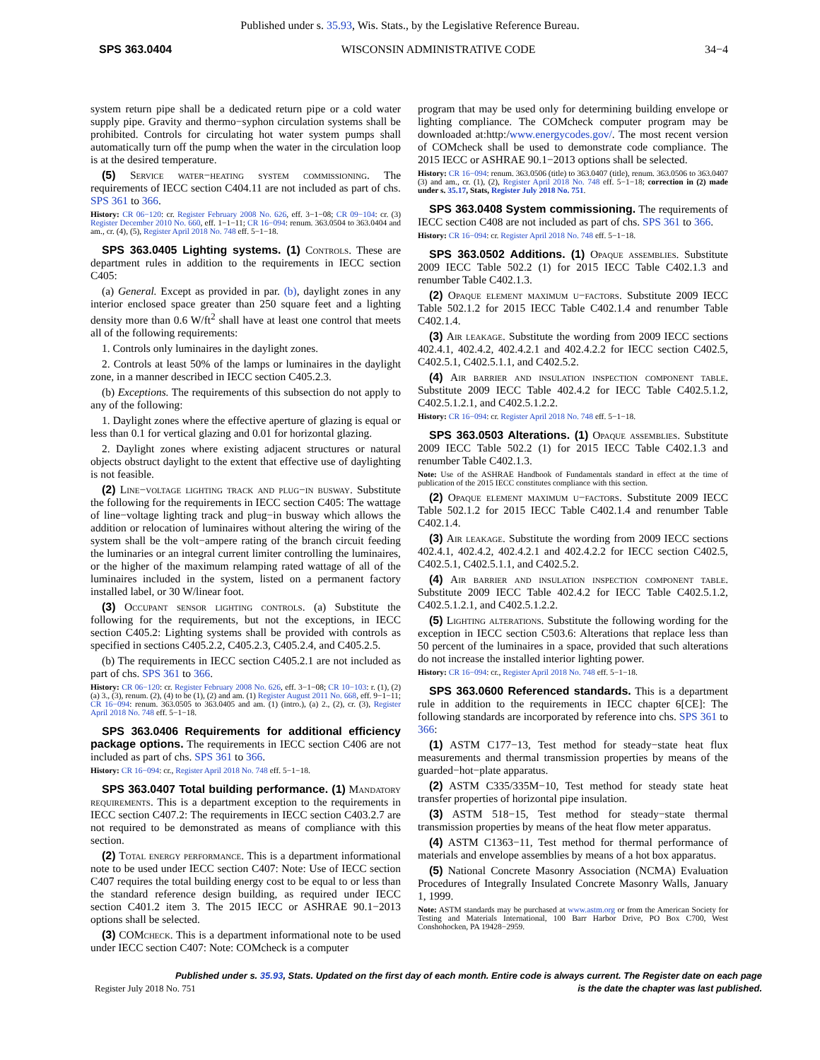Published under s. 35.93, Wis. Stats., by the Legislative Reference Bureau.
SPS 363.0404 WISCONSIN ADMINISTRATIVE CODE 34−4
system return pipe shall be a dedicated return pipe or a cold water supply pipe. Gravity and thermo−syphon circulation systems shall be prohibited. Controls for circulating hot water system pumps shall automatically turn off the pump when the water in the circulation loop is at the desired temperature.
(5) Service water−heating system commissioning. The requirements of IECC section C404.11 are not included as part of chs. SPS 361 to 366.
History: CR 06−120: cr. Register February 2008 No. 626, eff. 3−1−08; CR 09−104: cr. (3) Register December 2010 No. 660, eff. 1−1−11; CR 16−094: renum. 363.0504 to 363.0404 and am., cr. (4), (5), Register April 2018 No. 748 eff. 5−1−18.
SPS 363.0405 Lighting systems. (1) Controls. These are department rules in addition to the requirements in IECC section C405:
(a) General. Except as provided in par. (b), daylight zones in any interior enclosed space greater than 250 square feet and a lighting density more than 0.6 W/ft<sup>2</sup> shall have at least one control that meets all of the following requirements:
1. Controls only luminaires in the daylight zones.
2. Controls at least 50% of the lamps or luminaires in the daylight zone, in a manner described in IECC section C405.2.3.
(b) Exceptions. The requirements of this subsection do not apply to any of the following:
1. Daylight zones where the effective aperture of glazing is equal or less than 0.1 for vertical glazing and 0.01 for horizontal glazing.
2. Daylight zones where existing adjacent structures or natural objects obstruct daylight to the extent that effective use of daylighting is not feasible.
(2) Line−voltage lighting track and plug−in busway. Substitute the following for the requirements in IECC section C405: The wattage of line−voltage lighting track and plug−in busway which allows the addition or relocation of luminaires without altering the wiring of the system shall be the volt−ampere rating of the branch circuit feeding the luminaries or an integral current limiter controlling the luminaires, or the higher of the maximum relamping rated wattage of all of the luminaires included in the system, listed on a permanent factory installed label, or 30 W/linear foot.
(3) Occupant sensor lighting controls. (a) Substitute the following for the requirements, but not the exceptions, in IECC section C405.2: Lighting systems shall be provided with controls as specified in sections C405.2.2, C405.2.3, C405.2.4, and C405.2.5.
(b) The requirements in IECC section C405.2.1 are not included as part of chs. SPS 361 to 366.
History: CR 06−120: cr. Register February 2008 No. 626, eff. 3−1−08; CR 10−103: r. (1), (2) (a) 3., (3), renum. (2), (4) to be (1), (2) and am. (1) Register August 2011 No. 668, eff. 9−1−11; CR 16−094: renum. 363.0505 to 363.0405 and am. (1) (intro.), (a) 2., (2), cr. (3), Register April 2018 No. 748 eff. 5−1−18.
SPS 363.0406 Requirements for additional efficiency package options. The requirements in IECC section C406 are not included as part of chs. SPS 361 to 366.
History: CR 16−094: cr., Register April 2018 No. 748 eff. 5−1−18.
SPS 363.0407 Total building performance. (1) Mandatory requirements. This is a department exception to the requirements in IECC section C407.2: The requirements in IECC section C403.2.7 are not required to be demonstrated as means of compliance with this section.
(2) Total energy performance. This is a department informational note to be used under IECC section C407: Note: Use of IECC section C407 requires the total building energy cost to be equal to or less than the standard reference design building, as required under IECC section C401.2 item 3. The 2015 IECC or ASHRAE 90.1−2013 options shall be selected.
(3) COMcheck. This is a department informational note to be used under IECC section C407: Note: COMcheck is a computer
program that may be used only for determining building envelope or lighting compliance. The COMcheck computer program may be downloaded at:http:/www.energycodes.gov/. The most recent version of COMcheck shall be used to demonstrate code compliance. The 2015 IECC or ASHRAE 90.1−2013 options shall be selected.
History: CR 16−094: renum. 363.0506 (title) to 363.0407 (title), renum. 363.0506 to 363.0407 (3) and am., cr. (1), (2), Register April 2018 No. 748 eff. 5−1−18; correction in (2) made under s. 35.17, Stats, Register July 2018 No. 751.
SPS 363.0408 System commissioning. The requirements of IECC section C408 are not included as part of chs. SPS 361 to 366.
History: CR 16−094: cr. Register April 2018 No. 748 eff. 5−1−18.
SPS 363.0502 Additions. (1) Opaque assemblies. Substitute 2009 IECC Table 502.2 (1) for 2015 IECC Table C402.1.3 and renumber Table C402.1.3.
(2) Opaque element maximum u−factors. Substitute 2009 IECC Table 502.1.2 for 2015 IECC Table C402.1.4 and renumber Table C402.1.4.
(3) Air leakage. Substitute the wording from 2009 IECC sections 402.4.1, 402.4.2, 402.4.2.1 and 402.4.2.2 for IECC section C402.5, C402.5.1, C402.5.1.1, and C402.5.2.
(4) Air barrier and insulation inspection component table. Substitute 2009 IECC Table 402.4.2 for IECC Table C402.5.1.2, C402.5.1.2.1, and C402.5.1.2.2.
History: CR 16−094: cr. Register April 2018 No. 748 eff. 5−1−18.
SPS 363.0503 Alterations. (1) Opaque assemblies. Substitute 2009 IECC Table 502.2 (1) for 2015 IECC Table C402.1.3 and renumber Table C402.1.3.
Note: Use of the ASHRAE Handbook of Fundamentals standard in effect at the time of publication of the 2015 IECC constitutes compliance with this section.
(2) Opaque element maximum u−factors. Substitute 2009 IECC Table 502.1.2 for 2015 IECC Table C402.1.4 and renumber Table C402.1.4.
(3) Air leakage. Substitute the wording from 2009 IECC sections 402.4.1, 402.4.2, 402.4.2.1 and 402.4.2.2 for IECC section C402.5, C402.5.1, C402.5.1.1, and C402.5.2.
(4) Air barrier and insulation inspection component table. Substitute 2009 IECC Table 402.4.2 for IECC Table C402.5.1.2, C402.5.1.2.1, and C402.5.1.2.2.
(5) Lighting alterations. Substitute the following wording for the exception in IECC section C503.6: Alterations that replace less than 50 percent of the luminaires in a space, provided that such alterations do not increase the installed interior lighting power.
History: CR 16−094: cr., Register April 2018 No. 748 eff. 5−1−18.
SPS 363.0600 Referenced standards. This is a department rule in addition to the requirements in IECC chapter 6[CE]: The following standards are incorporated by reference into chs. SPS 361 to 366:
(1) ASTM C177−13, Test method for steady−state heat flux measurements and thermal transmission properties by means of the guarded−hot−plate apparatus.
(2) ASTM C335/335M−10, Test method for steady state heat transfer properties of horizontal pipe insulation.
(3) ASTM 518−15, Test method for steady−state thermal transmission properties by means of the heat flow meter apparatus.
(4) ASTM C1363−11, Test method for thermal performance of materials and envelope assemblies by means of a hot box apparatus.
(5) National Concrete Masonry Association (NCMA) Evaluation Procedures of Integrally Insulated Concrete Masonry Walls, January 1, 1999.
Note: ASTM standards may be purchased at www.astm.org or from the American Society for Testing and Materials International, 100 Barr Harbor Drive, PO Box C700, West Conshohocken, PA 19428−2959.
Published under s. 35.93, Stats. Updated on the first day of each month. Entire code is always current. The Register date on each page
Register July 2018 No. 751 is the date the chapter was last published.